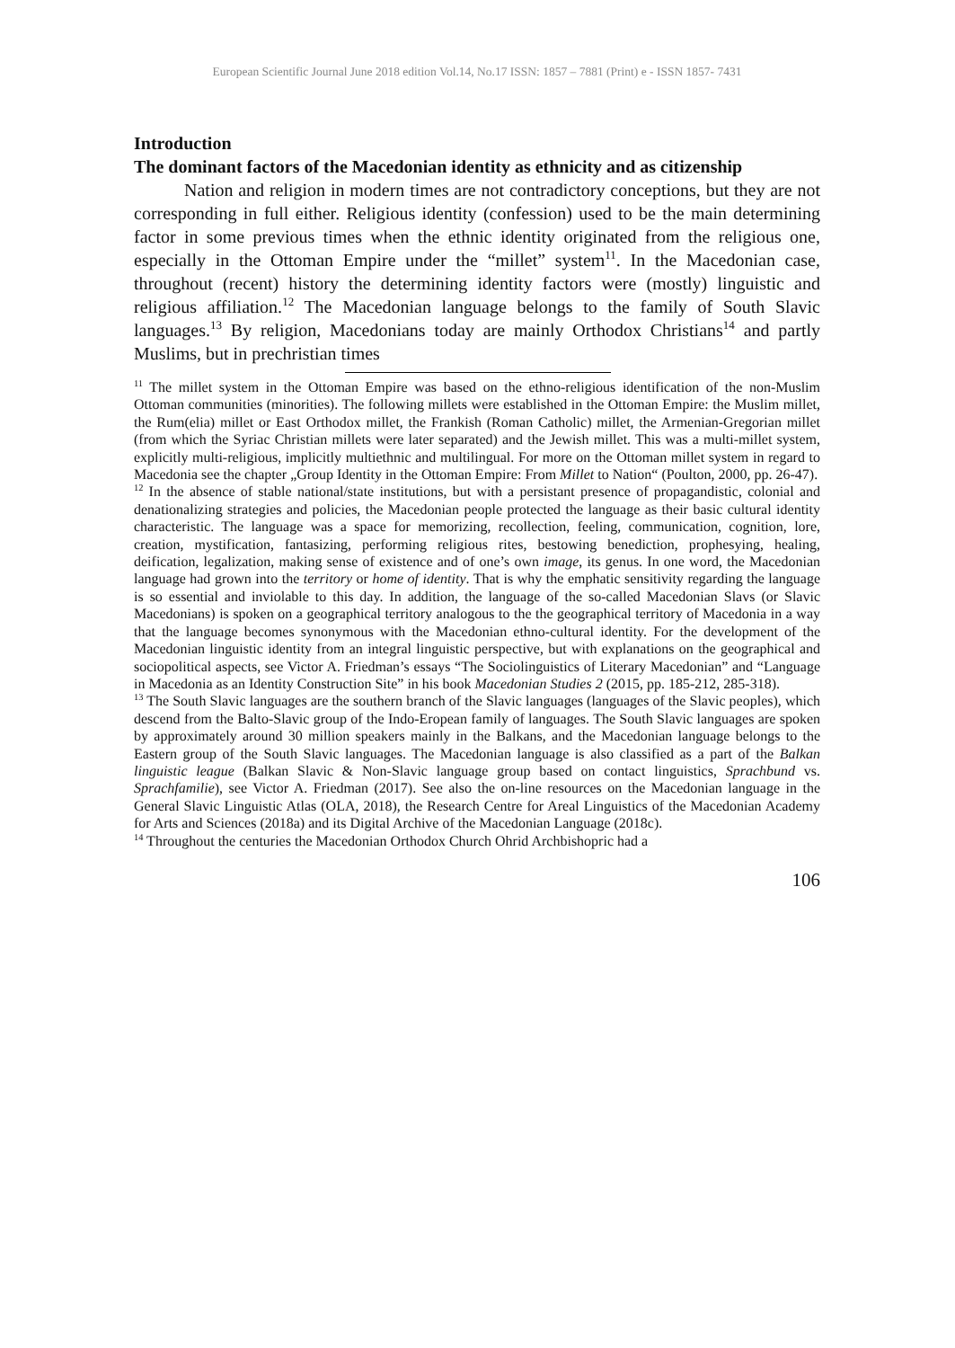European Scientific Journal June 2018 edition Vol.14, No.17 ISSN: 1857 – 7881 (Print) e - ISSN 1857- 7431
Introduction
The dominant factors of the Macedonian identity as ethnicity and as citizenship
Nation and religion in modern times are not contradictory conceptions, but they are not corresponding in full either. Religious identity (confession) used to be the main determining factor in some previous times when the ethnic identity originated from the religious one, especially in the Ottoman Empire under the “millet” system<sup>11</sup>. In the Macedonian case, throughout (recent) history the determining identity factors were (mostly) linguistic and religious affiliation.<sup>12</sup> The Macedonian language belongs to the family of South Slavic languages.<sup>13</sup> By religion, Macedonians today are mainly Orthodox Christians<sup>14</sup> and partly Muslims, but in prechristian times
<sup>11</sup> The millet system in the Ottoman Empire was based on the ethno-religious identification of the non-Muslim Ottoman communities (minorities). The following millets were established in the Ottoman Empire: the Muslim millet, the Rum(elia) millet or East Orthodox millet, the Frankish (Roman Catholic) millet, the Armenian-Gregorian millet (from which the Syriac Christian millets were later separated) and the Jewish millet. This was a multi-millet system, explicitly multi-religious, implicitly multiethnic and multilingual. For more on the Ottoman millet system in regard to Macedonia see the chapter „Group Identity in the Ottoman Empire: From Millet to Nation“ (Poulton, 2000, pp. 26-47).
<sup>12</sup> In the absence of stable national/state institutions, but with a persistant presence of propagandistic, colonial and denationalizing strategies and policies, the Macedonian people protected the language as their basic cultural identity characteristic. The language was a space for memorizing, recollection, feeling, communication, cognition, lore, creation, mystification, fantasizing, performing religious rites, bestowing benediction, prophesying, healing, deification, legalization, making sense of existence and of one’s own image, its genus. In one word, the Macedonian language had grown into the territory or home of identity. That is why the emphatic sensitivity regarding the language is so essential and inviolable to this day. In addition, the language of the so-called Macedonian Slavs (or Slavic Macedonians) is spoken on a geographical territory analogous to the the geographical territory of Macedonia in a way that the language becomes synonymous with the Macedonian ethno-cultural identity. For the development of the Macedonian linguistic identity from an integral linguistic perspective, but with explanations on the geographical and sociopolitical aspects, see Victor A. Friedman’s essays “The Sociolinguistics of Literary Macedonian” and “Language in Macedonia as an Identity Construction Site” in his book Macedonian Studies 2 (2015, pp. 185-212, 285-318).
<sup>13</sup> The South Slavic languages are the southern branch of the Slavic languages (languages of the Slavic peoples), which descend from the Balto-Slavic group of the Indo-Eropean family of languages. The South Slavic languages are spoken by approximately around 30 million speakers mainly in the Balkans, and the Macedonian language belongs to the Eastern group of the South Slavic languages. The Macedonian language is also classified as a part of the Balkan linguistic league (Balkan Slavic & Non-Slavic language group based on contact linguistics, Sprachbund vs. Sprachfamilie), see Victor A. Friedman (2017). See also the on-line resources on the Macedonian language in the General Slavic Linguistic Atlas (OLA, 2018), the Research Centre for Areal Linguistics of the Macedonian Academy for Arts and Sciences (2018a) and its Digital Archive of the Macedonian Language (2018c).
<sup>14</sup> Throughout the centuries the Macedonian Orthodox Church Ohrid Archbishopric had a
106